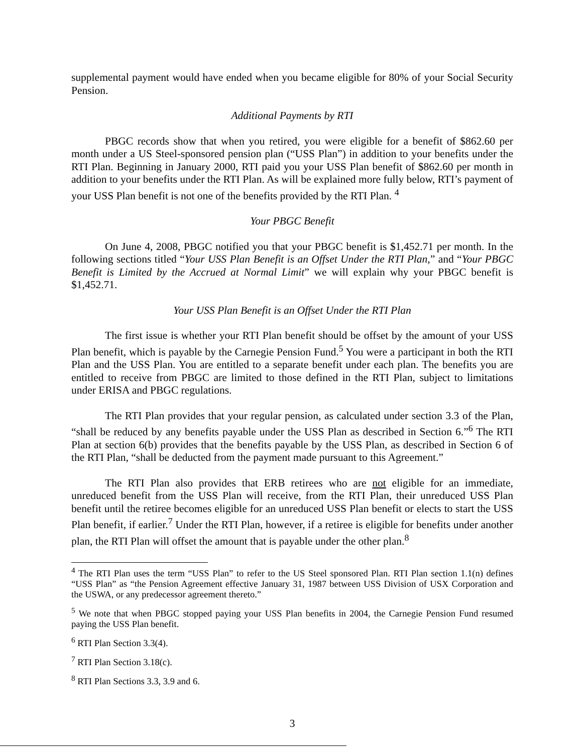supplemental payment would have ended when you became eligible for 80% of your Social Security Pension.
Additional Payments by RTI
PBGC records show that when you retired, you were eligible for a benefit of $862.60 per month under a US Steel-sponsored pension plan (“USS Plan”) in addition to your benefits under the RTI Plan. Beginning in January 2000, RTI paid you your USS Plan benefit of $862.60 per month in addition to your benefits under the RTI Plan. As will be explained more fully below, RTI’s payment of your USS Plan benefit is not one of the benefits provided by the RTI Plan. <sup>4</sup>
Your PBGC Benefit
On June 4, 2008, PBGC notified you that your PBGC benefit is $1,452.71 per month. In the following sections titled “Your USS Plan Benefit is an Offset Under the RTI Plan,” and “Your PBGC Benefit is Limited by the Accrued at Normal Limit” we will explain why your PBGC benefit is $1,452.71.
Your USS Plan Benefit is an Offset Under the RTI Plan
The first issue is whether your RTI Plan benefit should be offset by the amount of your USS Plan benefit, which is payable by the Carnegie Pension Fund.<sup>5</sup> You were a participant in both the RTI Plan and the USS Plan. You are entitled to a separate benefit under each plan. The benefits you are entitled to receive from PBGC are limited to those defined in the RTI Plan, subject to limitations under ERISA and PBGC regulations.
The RTI Plan provides that your regular pension, as calculated under section 3.3 of the Plan, “shall be reduced by any benefits payable under the USS Plan as described in Section 6.”<sup>6</sup> The RTI Plan at section 6(b) provides that the benefits payable by the USS Plan, as described in Section 6 of the RTI Plan, “shall be deducted from the payment made pursuant to this Agreement.”
The RTI Plan also provides that ERB retirees who are not eligible for an immediate, unreduced benefit from the USS Plan will receive, from the RTI Plan, their unreduced USS Plan benefit until the retiree becomes eligible for an unreduced USS Plan benefit or elects to start the USS Plan benefit, if earlier.<sup>7</sup> Under the RTI Plan, however, if a retiree is eligible for benefits under another plan, the RTI Plan will offset the amount that is payable under the other plan.<sup>8</sup>
<sup>4</sup> The RTI Plan uses the term “USS Plan” to refer to the US Steel sponsored Plan. RTI Plan section 1.1(n) defines “USS Plan” as “the Pension Agreement effective January 31, 1987 between USS Division of USX Corporation and the USWA, or any predecessor agreement thereto.”
<sup>5</sup> We note that when PBGC stopped paying your USS Plan benefits in 2004, the Carnegie Pension Fund resumed paying the USS Plan benefit.
<sup>6</sup> RTI Plan Section 3.3(4).
<sup>7</sup> RTI Plan Section 3.18(c).
<sup>8</sup> RTI Plan Sections 3.3, 3.9 and 6.
3